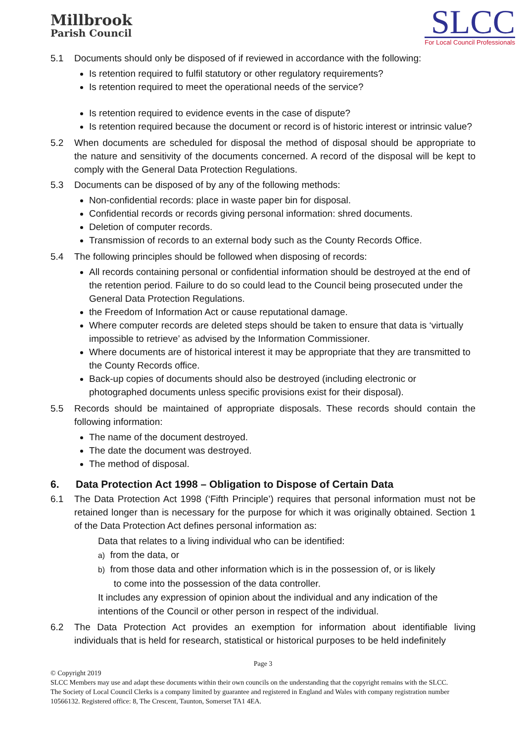Millbrook
Parish Council
SLCC
For Local Council Professionals
5.1 Documents should only be disposed of if reviewed in accordance with the following:
Is retention required to fulfil statutory or other regulatory requirements?
Is retention required to meet the operational needs of the service?
Is retention required to evidence events in the case of dispute?
Is retention required because the document or record is of historic interest or intrinsic value?
5.2 When documents are scheduled for disposal the method of disposal should be appropriate to the nature and sensitivity of the documents concerned. A record of the disposal will be kept to comply with the General Data Protection Regulations.
5.3 Documents can be disposed of by any of the following methods:
Non-confidential records: place in waste paper bin for disposal.
Confidential records or records giving personal information: shred documents.
Deletion of computer records.
Transmission of records to an external body such as the County Records Office.
5.4 The following principles should be followed when disposing of records:
All records containing personal or confidential information should be destroyed at the end of the retention period. Failure to do so could lead to the Council being prosecuted under the General Data Protection Regulations.
the Freedom of Information Act or cause reputational damage.
Where computer records are deleted steps should be taken to ensure that data is ‘virtually impossible to retrieve’ as advised by the Information Commissioner.
Where documents are of historical interest it may be appropriate that they are transmitted to the County Records office.
Back-up copies of documents should also be destroyed (including electronic or photographed documents unless specific provisions exist for their disposal).
5.5 Records should be maintained of appropriate disposals. These records should contain the following information:
The name of the document destroyed.
The date the document was destroyed.
The method of disposal.
6. Data Protection Act 1998 – Obligation to Dispose of Certain Data
6.1 The Data Protection Act 1998 (‘Fifth Principle’) requires that personal information must not be retained longer than is necessary for the purpose for which it was originally obtained. Section 1 of the Data Protection Act defines personal information as:
Data that relates to a living individual who can be identified:
a) from the data, or
b) from those data and other information which is in the possession of, or is likely
to come into the possession of the data controller.
It includes any expression of opinion about the individual and any indication of the intentions of the Council or other person in respect of the individual.
6.2 The Data Protection Act provides an exemption for information about identifiable living individuals that is held for research, statistical or historical purposes to be held indefinitely
Page 3
© Copyright 2019
SLCC Members may use and adapt these documents within their own councils on the understanding that the copyright remains with the SLCC.
The Society of Local Council Clerks is a company limited by guarantee and registered in England and Wales with company registration number 10566132. Registered office: 8, The Crescent, Taunton, Somerset TA1 4EA.